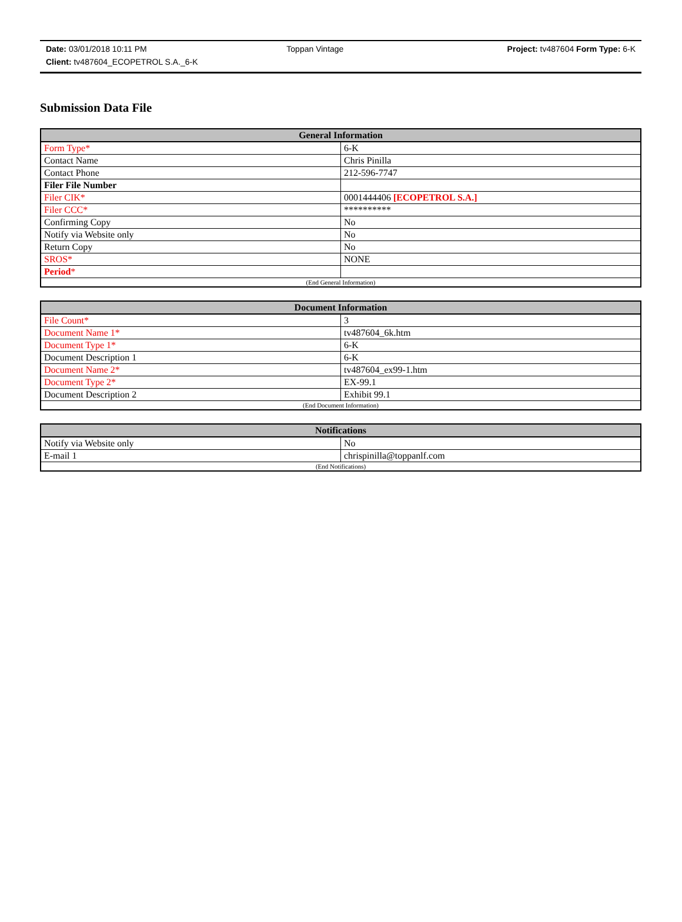| Date: 03/01/2018 10:11 PM | Toppan Vintage | Project: tv487604 Form Type: 6-K |
| Client: tv487604_ECOPETROL S.A._6-K | | |
Submission Data File
| General Information | |
| --- | --- |
| Form Type* | 6-K |
| Contact Name | Chris Pinilla |
| Contact Phone | 212-596-7747 |
| Filer File Number | |
| Filer CIK* | 0001444406 [ECOPETROL S.A.] |
| Filer CCC* | ********** |
| Confirming Copy | No |
| Notify via Website only | No |
| Return Copy | No |
| SROS* | NONE |
| Period * | |
| (End General Information) | |
| Document Information | |
| --- | --- |
| File Count* | 3 |
| Document Name 1* | tv487604_6k.htm |
| Document Type 1* | 6-K |
| Document Description 1 | 6-K |
| Document Name 2* | tv487604_ex99-1.htm |
| Document Type 2* | EX-99.1 |
| Document Description 2 | Exhibit 99.1 |
| (End Document Information) | |
| Notifications | |
| --- | --- |
| Notify via Website only | No |
| E-mail 1 | chrispinilla@toppanlf.com |
| (End Notifications) | |